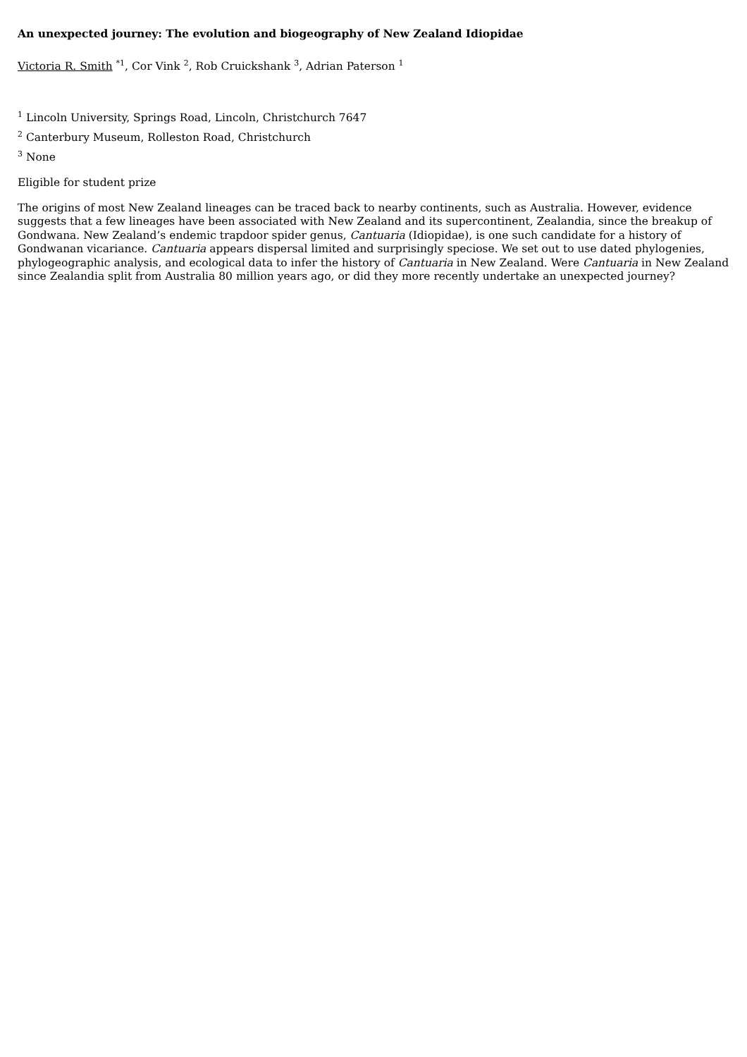An unexpected journey: The evolution and biogeography of New Zealand Idiopidae
Victoria R. Smith <sup>*1</sup>, Cor Vink <sup>2</sup>, Rob Cruickshank <sup>3</sup>, Adrian Paterson <sup>1</sup>
<sup>1</sup> Lincoln University, Springs Road, Lincoln, Christchurch 7647
<sup>2</sup> Canterbury Museum, Rolleston Road, Christchurch
<sup>3</sup> None
Eligible for student prize
The origins of most New Zealand lineages can be traced back to nearby continents, such as Australia. However, evidence suggests that a few lineages have been associated with New Zealand and its supercontinent, Zealandia, since the breakup of Gondwana. New Zealand’s endemic trapdoor spider genus, Cantuaria (Idiopidae), is one such candidate for a history of Gondwanan vicariance. Cantuaria appears dispersal limited and surprisingly speciose. We set out to use dated phylogenies, phylogeographic analysis, and ecological data to infer the history of Cantuaria in New Zealand. Were Cantuaria in New Zealand since Zealandia split from Australia 80 million years ago, or did they more recently undertake an unexpected journey?